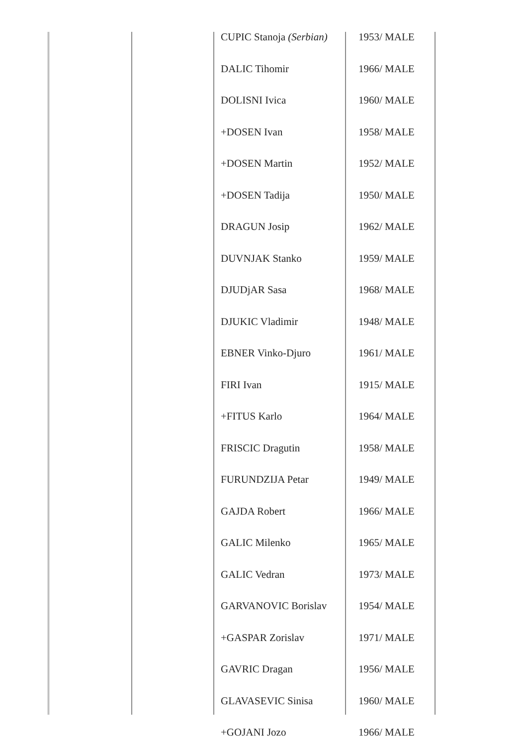| CUPIC Stanoja (Serbian) | 1953/ MALE |
| DALIC Tihomir | 1966/ MALE |
| DOLISNI Ivica | 1960/ MALE |
| +DOSEN Ivan | 1958/ MALE |
| +DOSEN Martin | 1952/ MALE |
| +DOSEN Tadija | 1950/ MALE |
| DRAGUN Josip | 1962/ MALE |
| DUVNJAK Stanko | 1959/ MALE |
| DJUDjAR Sasa | 1968/ MALE |
| DJUKIC Vladimir | 1948/ MALE |
| EBNER Vinko-Djuro | 1961/ MALE |
| FIRI Ivan | 1915/ MALE |
| +FITUS Karlo | 1964/ MALE |
| FRISCIC Dragutin | 1958/ MALE |
| FURUNDZIJA Petar | 1949/ MALE |
| GAJDA Robert | 1966/ MALE |
| GALIC Milenko | 1965/ MALE |
| GALIC Vedran | 1973/ MALE |
| GARVANOVIC Borislav | 1954/ MALE |
| +GASPAR Zorislav | 1971/ MALE |
| GAVRIC Dragan | 1956/ MALE |
| GLAVASEVIC Sinisa | 1960/ MALE |
| +GOJANI Jozo | 1966/ MALE |